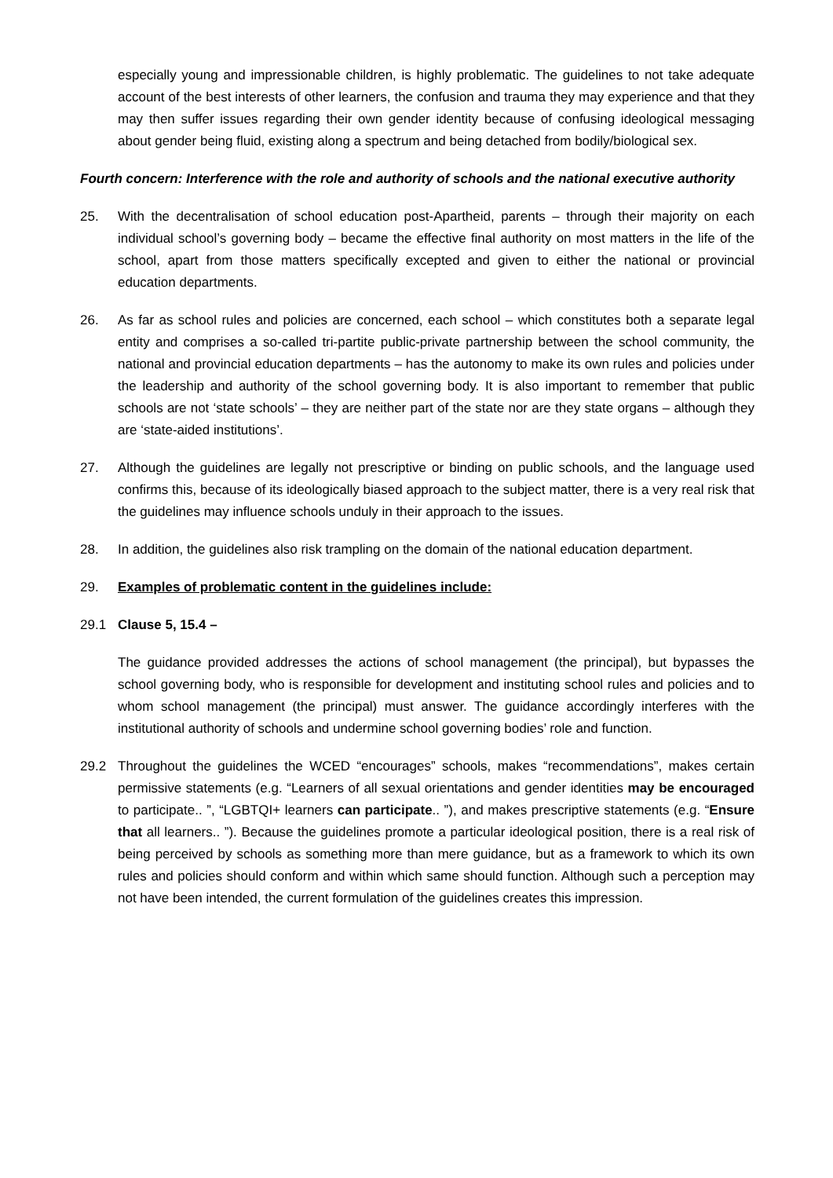especially young and impressionable children, is highly problematic. The guidelines to not take adequate account of the best interests of other learners, the confusion and trauma they may experience and that they may then suffer issues regarding their own gender identity because of confusing ideological messaging about gender being fluid, existing along a spectrum and being detached from bodily/biological sex.
Fourth concern: Interference with the role and authority of schools and the national executive authority
25. With the decentralisation of school education post-Apartheid, parents – through their majority on each individual school’s governing body – became the effective final authority on most matters in the life of the school, apart from those matters specifically excepted and given to either the national or provincial education departments.
26. As far as school rules and policies are concerned, each school – which constitutes both a separate legal entity and comprises a so-called tri-partite public-private partnership between the school community, the national and provincial education departments – has the autonomy to make its own rules and policies under the leadership and authority of the school governing body. It is also important to remember that public schools are not ‘state schools’ – they are neither part of the state nor are they state organs – although they are ‘state-aided institutions’.
27. Although the guidelines are legally not prescriptive or binding on public schools, and the language used confirms this, because of its ideologically biased approach to the subject matter, there is a very real risk that the guidelines may influence schools unduly in their approach to the issues.
28. In addition, the guidelines also risk trampling on the domain of the national education department.
29. Examples of problematic content in the guidelines include:
29.1 Clause 5, 15.4 –
The guidance provided addresses the actions of school management (the principal), but bypasses the school governing body, who is responsible for development and instituting school rules and policies and to whom school management (the principal) must answer. The guidance accordingly interferes with the institutional authority of schools and undermine school governing bodies’ role and function.
29.2 Throughout the guidelines the WCED “encourages” schools, makes “recommendations”, makes certain permissive statements (e.g. “Learners of all sexual orientations and gender identities may be encouraged to participate.. ”, “LGBTQI+ learners can participate.. ”), and makes prescriptive statements (e.g. “Ensure that all learners.. ”). Because the guidelines promote a particular ideological position, there is a real risk of being perceived by schools as something more than mere guidance, but as a framework to which its own rules and policies should conform and within which same should function. Although such a perception may not have been intended, the current formulation of the guidelines creates this impression.